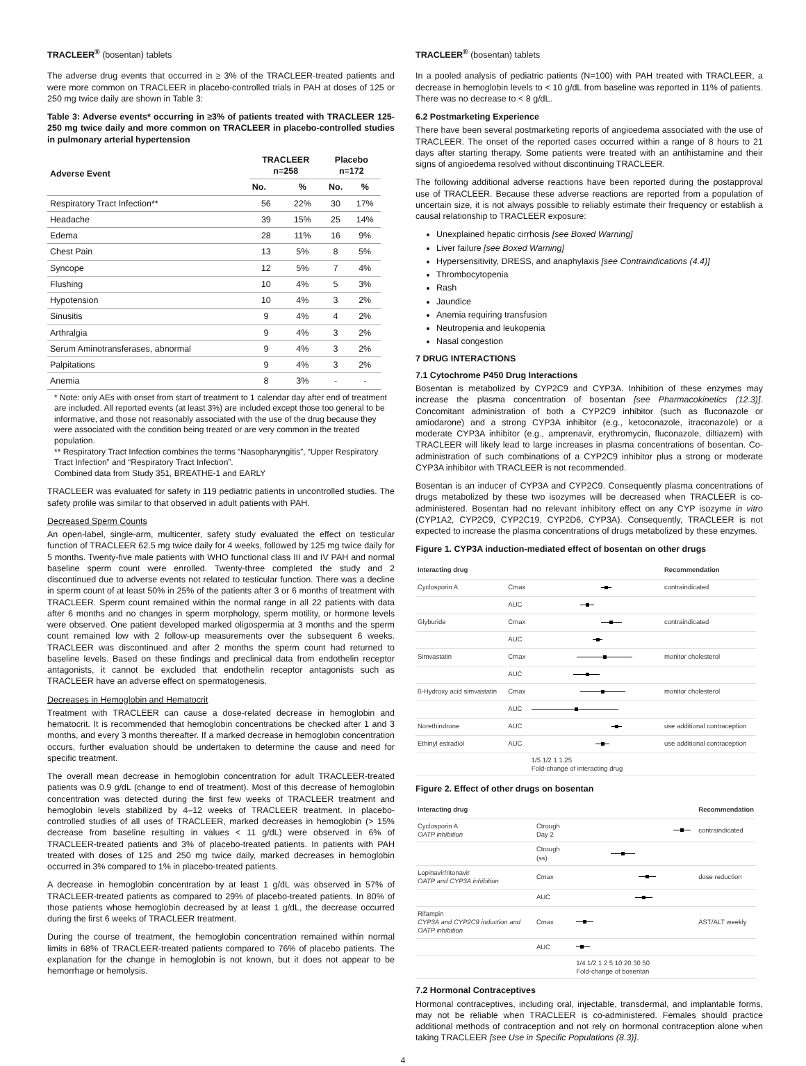TRACLEER<sup>®</sup> (bosentan) tablets
The adverse drug events that occurred in ≥ 3% of the TRACLEER-treated patients and were more common on TRACLEER in placebo-controlled trials in PAH at doses of 125 or 250 mg twice daily are shown in Table 3:
Table 3: Adverse events* occurring in ≥3% of patients treated with TRACLEER 125-250 mg twice daily and more common on TRACLEER in placebo-controlled studies in pulmonary arterial hypertension
| Adverse Event | TRACLEER n=258 | | Placebo n=172 | |
| --- | --- | --- | --- | --- |
| | No. | % | No. | % |
| Respiratory Tract Infection** | 56 | 22% | 30 | 17% |
| Headache | 39 | 15% | 25 | 14% |
| Edema | 28 | 11% | 16 | 9% |
| Chest Pain | 13 | 5% | 8 | 5% |
| Syncope | 12 | 5% | 7 | 4% |
| Flushing | 10 | 4% | 5 | 3% |
| Hypotension | 10 | 4% | 3 | 2% |
| Sinusitis | 9 | 4% | 4 | 2% |
| Arthralgia | 9 | 4% | 3 | 2% |
| Serum Aminotransferases, abnormal | 9 | 4% | 3 | 2% |
| Palpitations | 9 | 4% | 3 | 2% |
| Anemia | 8 | 3% | - | - |
* Note: only AEs with onset from start of treatment to 1 calendar day after end of treatment are included. All reported events (at least 3%) are included except those too general to be informative, and those not reasonably associated with the use of the drug because they were associated with the condition being treated or are very common in the treated population.
** Respiratory Tract Infection combines the terms “Nasopharyngitis”, “Upper Respiratory Tract Infection” and “Respiratory Tract Infection”.
Combined data from Study 351, BREATHE-1 and EARLY
TRACLEER was evaluated for safety in 119 pediatric patients in uncontrolled studies. The safety profile was similar to that observed in adult patients with PAH.
Decreased Sperm Counts
An open-label, single-arm, multicenter, safety study evaluated the effect on testicular function of TRACLEER 62.5 mg twice daily for 4 weeks, followed by 125 mg twice daily for 5 months. Twenty-five male patients with WHO functional class III and IV PAH and normal baseline sperm count were enrolled. Twenty-three completed the study and 2 discontinued due to adverse events not related to testicular function. There was a decline in sperm count of at least 50% in 25% of the patients after 3 or 6 months of treatment with TRACLEER. Sperm count remained within the normal range in all 22 patients with data after 6 months and no changes in sperm morphology, sperm motility, or hormone levels were observed. One patient developed marked oligospermia at 3 months and the sperm count remained low with 2 follow-up measurements over the subsequent 6 weeks. TRACLEER was discontinued and after 2 months the sperm count had returned to baseline levels. Based on these findings and preclinical data from endothelin receptor antagonists, it cannot be excluded that endothelin receptor antagonists such as TRACLEER have an adverse effect on spermatogenesis.
Decreases in Hemoglobin and Hematocrit
Treatment with TRACLEER can cause a dose-related decrease in hemoglobin and hematocrit. It is recommended that hemoglobin concentrations be checked after 1 and 3 months, and every 3 months thereafter. If a marked decrease in hemoglobin concentration occurs, further evaluation should be undertaken to determine the cause and need for specific treatment.
The overall mean decrease in hemoglobin concentration for adult TRACLEER-treated patients was 0.9 g/dL (change to end of treatment). Most of this decrease of hemoglobin concentration was detected during the first few weeks of TRACLEER treatment and hemoglobin levels stabilized by 4–12 weeks of TRACLEER treatment. In placebo-controlled studies of all uses of TRACLEER, marked decreases in hemoglobin (> 15% decrease from baseline resulting in values < 11 g/dL) were observed in 6% of TRACLEER-treated patients and 3% of placebo-treated patients. In patients with PAH treated with doses of 125 and 250 mg twice daily, marked decreases in hemoglobin occurred in 3% compared to 1% in placebo-treated patients.
A decrease in hemoglobin concentration by at least 1 g/dL was observed in 57% of TRACLEER-treated patients as compared to 29% of placebo-treated patients. In 80% of those patients whose hemoglobin decreased by at least 1 g/dL, the decrease occurred during the first 6 weeks of TRACLEER treatment.
During the course of treatment, the hemoglobin concentration remained within normal limits in 68% of TRACLEER-treated patients compared to 76% of placebo patients. The explanation for the change in hemoglobin is not known, but it does not appear to be hemorrhage or hemolysis.
TRACLEER<sup>®</sup> (bosentan) tablets
In a pooled analysis of pediatric patients (N=100) with PAH treated with TRACLEER, a decrease in hemoglobin levels to < 10 g/dL from baseline was reported in 11% of patients. There was no decrease to < 8 g/dL.
6.2 Postmarketing Experience
There have been several postmarketing reports of angioedema associated with the use of TRACLEER. The onset of the reported cases occurred within a range of 8 hours to 21 days after starting therapy. Some patients were treated with an antihistamine and their signs of angioedema resolved without discontinuing TRACLEER.
The following additional adverse reactions have been reported during the postapproval use of TRACLEER. Because these adverse reactions are reported from a population of uncertain size, it is not always possible to reliably estimate their frequency or establish a causal relationship to TRACLEER exposure:
Unexplained hepatic cirrhosis [see Boxed Warning]
Liver failure [see Boxed Warning]
Hypersensitivity, DRESS, and anaphylaxis [see Contraindications (4.4)]
Thrombocytopenia
Rash
Jaundice
Anemia requiring transfusion
Neutropenia and leukopenia
Nasal congestion
7 DRUG INTERACTIONS
7.1 Cytochrome P450 Drug Interactions
Bosentan is metabolized by CYP2C9 and CYP3A. Inhibition of these enzymes may increase the plasma concentration of bosentan [see Pharmacokinetics (12.3)]. Concomitant administration of both a CYP2C9 inhibitor (such as fluconazole or amiodarone) and a strong CYP3A inhibitor (e.g., ketoconazole, itraconazole) or a moderate CYP3A inhibitor (e.g., amprenavir, erythromycin, fluconazole, diltiazem) with TRACLEER will likely lead to large increases in plasma concentrations of bosentan. Co-administration of such combinations of a CYP2C9 inhibitor plus a strong or moderate CYP3A inhibitor with TRACLEER is not recommended.
Bosentan is an inducer of CYP3A and CYP2C9. Consequently plasma concentrations of drugs metabolized by these two isozymes will be decreased when TRACLEER is co-administered. Bosentan had no relevant inhibitory effect on any CYP isozyme in vitro (CYP1A2, CYP2C9, CYP2C19, CYP2D6, CYP3A). Consequently, TRACLEER is not expected to increase the plasma concentrations of drugs metabolized by these enzymes.
Figure 1. CYP3A induction-mediated effect of bosentan on other drugs
| Interacting drug | | | Recommendation |
| Cyclosporin A | Cmax | | contraindicated |
| | AUC | | |
| Glyburide | Cmax | | contraindicated |
| | AUC | | |
| Simvastatin | Cmax | | monitor cholesterol |
| | AUC | | |
| ß-Hydroxy acid simvastatin | Cmax | | monitor cholesterol |
| | AUC | | |
| Norethindrone | AUC | | use additional contraception |
| Ethinyl estradiol | AUC | | use additional contraception |
| | | 1/5 1/2 1 1.25 Fold-change of interacting drug | |
Figure 2. Effect of other drugs on bosentan
| Interacting drug | | | Recommendation |
| Cyclosporin A OATP inhibition | Ctrough Day 2 | | contraindicated |
| | Ctrough (ss) | | |
| Lopinavir/ritonavir OATP and CYP3A inhibition | Cmax | | dose reduction |
| | AUC | | |
| Rifampin CYP3A and CYP2C9 induction and OATP inhibition | Cmax | | AST/ALT weekly |
| | AUC | | |
| | | 1/4 1/2 1 2 5 10 20 30 50 Fold-change of bosentan | |
7.2 Hormonal Contraceptives
Hormonal contraceptives, including oral, injectable, transdermal, and implantable forms, may not be reliable when TRACLEER is co-administered. Females should practice additional methods of contraception and not rely on hormonal contraception alone when taking TRACLEER [see Use in Specific Populations (8.3)].
4